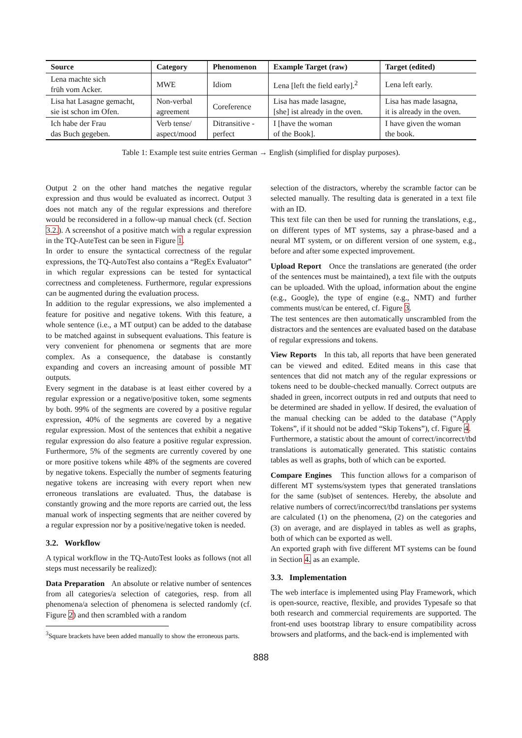| Source | Category | Phenomenon | Example Target (raw) | Target (edited) |
| --- | --- | --- | --- | --- |
| Lena machte sich früh vom Acker. | MWE | Idiom | Lena [left the field early].<sup>2</sup> | Lena left early. |
| Lisa hat Lasagne gemacht, sie ist schon im Ofen. | Non-verbal agreement | Coreference | Lisa has made lasagne, [she] ist already in the oven. | Lisa has made lasagna, it is already in the oven. |
| Ich habe der Frau das Buch gegeben. | Verb tense/ aspect/mood | Ditransitive - perfect | I [have the woman of the Book]. | I have given the woman the book. |
Table 1: Example test suite entries German → English (simplified for display purposes).
Output 2 on the other hand matches the negative regular expression and thus would be evaluated as incorrect. Output 3 does not match any of the regular expressions and therefore would be reconsidered in a follow-up manual check (cf. Section 3.2.). A screenshot of a positive match with a regular expression in the TQ-AuteTest can be seen in Figure 1.
In order to ensure the syntactical correctness of the regular expressions, the TQ-AutoTest also contains a “RegEx Evaluator” in which regular expressions can be tested for syntactical correctness and completeness. Furthermore, regular expressions can be augmented during the evaluation process.
In addition to the regular expressions, we also implemented a feature for positive and negative tokens. With this feature, a whole sentence (i.e., a MT output) can be added to the database to be matched against in subsequent evaluations. This feature is very convenient for phenomena or segments that are more complex. As a consequence, the database is constantly expanding and covers an increasing amount of possible MT outputs.
Every segment in the database is at least either covered by a regular expression or a negative/positive token, some segments by both. 99% of the segments are covered by a positive regular expression, 40% of the segments are covered by a negative regular expression. Most of the sentences that exhibit a negative regular expression do also feature a positive regular expression. Furthermore, 5% of the segments are currently covered by one or more positive tokens while 48% of the segments are covered by negative tokens. Especially the number of segments featuring negative tokens are increasing with every report when new erroneous translations are evaluated. Thus, the database is constantly growing and the more reports are carried out, the less manual work of inspecting segments that are neither covered by a regular expression nor by a positive/negative token is needed.
3.2. Workflow
A typical workflow in the TQ-AutoTest looks as follows (not all steps must necessarily be realized):
Data Preparation An absolute or relative number of sentences from all categories/a selection of categories, resp. from all phenomena/a selection of phenomena is selected randomly (cf. Figure 2) and then scrambled with a random
<sup>3</sup> Square brackets have been added manually to show the erroneous parts.
selection of the distractors, whereby the scramble factor can be selected manually. The resulting data is generated in a text file with an ID.
This text file can then be used for running the translations, e.g., on different types of MT systems, say a phrase-based and a neural MT system, or on different version of one system, e.g., before and after some expected improvement.
Upload Report Once the translations are generated (the order of the sentences must be maintained), a text file with the outputs can be uploaded. With the upload, information about the engine (e.g., Google), the type of engine (e.g., NMT) and further comments must/can be entered, cf. Figure 3.
The test sentences are then automatically unscrambled from the distractors and the sentences are evaluated based on the database of regular expressions and tokens.
View Reports In this tab, all reports that have been generated can be viewed and edited. Edited means in this case that sentences that did not match any of the regular expressions or tokens need to be double-checked manually. Correct outputs are shaded in green, incorrect outputs in red and outputs that need to be determined are shaded in yellow. If desired, the evaluation of the manual checking can be added to the database (“Apply Tokens”, if it should not be added “Skip Tokens”), cf. Figure 4.
Furthermore, a statistic about the amount of correct/incorrect/tbd translations is automatically generated. This statistic contains tables as well as graphs, both of which can be exported.
Compare Engines This function allows for a comparison of different MT systems/system types that generated translations for the same (sub)set of sentences. Hereby, the absolute and relative numbers of correct/incorrect/tbd translations per systems are calculated (1) on the phenomena, (2) on the categories and (3) on average, and are displayed in tables as well as graphs, both of which can be exported as well.
An exported graph with five different MT systems can be found in Section 4. as an example.
3.3. Implementation
The web interface is implemented using Play Framework, which is open-source, reactive, flexible, and provides Typesafe so that both research and commercial requirements are supported. The front-end uses bootstrap library to ensure compatibility across browsers and platforms, and the back-end is implemented with
888